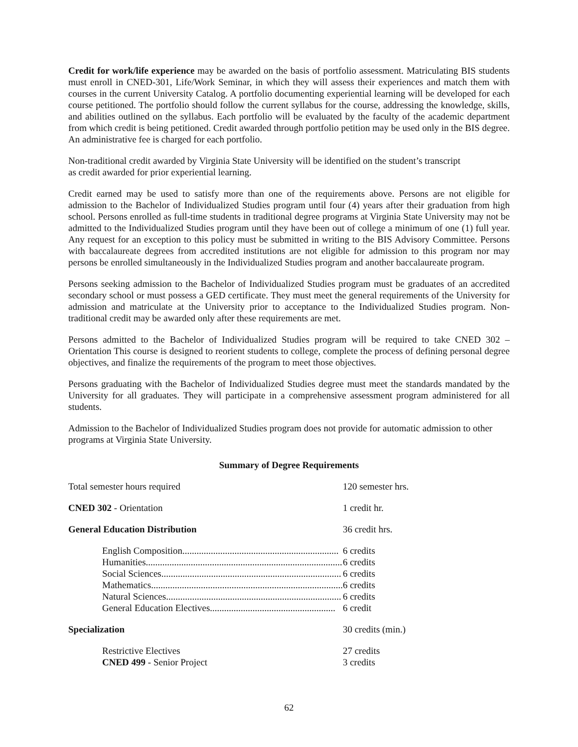Credit for work/life experience may be awarded on the basis of portfolio assessment. Matriculating BIS students must enroll in CNED-301, Life/Work Seminar, in which they will assess their experiences and match them with courses in the current University Catalog. A portfolio documenting experiential learning will be developed for each course petitioned. The portfolio should follow the current syllabus for the course, addressing the knowledge, skills, and abilities outlined on the syllabus. Each portfolio will be evaluated by the faculty of the academic department from which credit is being petitioned. Credit awarded through portfolio petition may be used only in the BIS degree. An administrative fee is charged for each portfolio.
Non-traditional credit awarded by Virginia State University will be identified on the student’s transcript
as credit awarded for prior experiential learning.
Credit earned may be used to satisfy more than one of the requirements above. Persons are not eligible for admission to the Bachelor of Individualized Studies program until four (4) years after their graduation from high school. Persons enrolled as full-time students in traditional degree programs at Virginia State University may not be admitted to the Individualized Studies program until they have been out of college a minimum of one (1) full year. Any request for an exception to this policy must be submitted in writing to the BIS Advisory Committee. Persons with baccalaureate degrees from accredited institutions are not eligible for admission to this program nor may persons be enrolled simultaneously in the Individualized Studies program and another baccalaureate program.
Persons seeking admission to the Bachelor of Individualized Studies program must be graduates of an accredited secondary school or must possess a GED certificate. They must meet the general requirements of the University for admission and matriculate at the University prior to acceptance to the Individualized Studies program. Non-traditional credit may be awarded only after these requirements are met.
Persons admitted to the Bachelor of Individualized Studies program will be required to take CNED 302 – Orientation This course is designed to reorient students to college, complete the process of defining personal degree objectives, and finalize the requirements of the program to meet those objectives.
Persons graduating with the Bachelor of Individualized Studies degree must meet the standards mandated by the University for all graduates. They will participate in a comprehensive assessment program administered for all students.
Admission to the Bachelor of Individualized Studies program does not provide for automatic admission to other programs at Virginia State University.
Summary of Degree Requirements
| Total semester hours required | 120 semester hrs. |
| CNED 302 - Orientation | 1 credit hr. |
| General Education Distribution | 36 credit hrs. |
| English Composition.................................................................. | 6 credits |
| Humanities................................................................................... | 6 credits |
| Social Sciences............................................................................ | 6 credits |
| Mathematics................................................................................. | 6 credits |
| Natural Sciences.......................................................................... | 6 credits |
| General Education Electives..................................................... | 6 credit |
| Specialization | 30 credits (min.) |
| Restrictive Electives | 27 credits |
| CNED 499 - Senior Project | 3 credits |
62